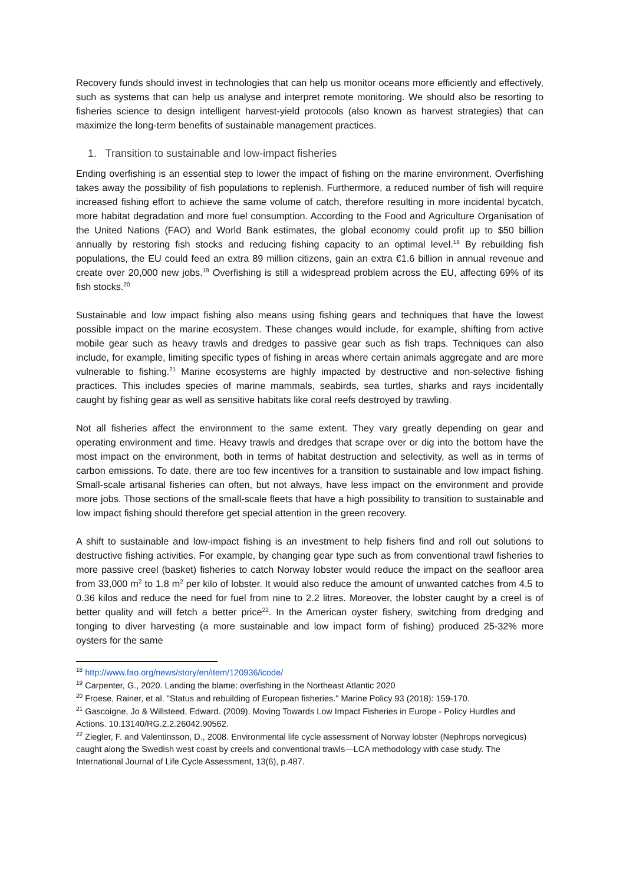Recovery funds should invest in technologies that can help us monitor oceans more efficiently and effectively, such as systems that can help us analyse and interpret remote monitoring. We should also be resorting to fisheries science to design intelligent harvest-yield protocols (also known as harvest strategies) that can maximize the long-term benefits of sustainable management practices.
1. Transition to sustainable and low-impact fisheries
Ending overfishing is an essential step to lower the impact of fishing on the marine environment. Overfishing takes away the possibility of fish populations to replenish. Furthermore, a reduced number of fish will require increased fishing effort to achieve the same volume of catch, therefore resulting in more incidental bycatch, more habitat degradation and more fuel consumption. According to the Food and Agriculture Organisation of the United Nations (FAO) and World Bank estimates, the global economy could profit up to $50 billion annually by restoring fish stocks and reducing fishing capacity to an optimal level.<sup>18</sup> By rebuilding fish populations, the EU could feed an extra 89 million citizens, gain an extra €1.6 billion in annual revenue and create over 20,000 new jobs.<sup>19</sup> Overfishing is still a widespread problem across the EU, affecting 69% of its fish stocks.<sup>20</sup>
Sustainable and low impact fishing also means using fishing gears and techniques that have the lowest possible impact on the marine ecosystem. These changes would include, for example, shifting from active mobile gear such as heavy trawls and dredges to passive gear such as fish traps. Techniques can also include, for example, limiting specific types of fishing in areas where certain animals aggregate and are more vulnerable to fishing.<sup>21</sup> Marine ecosystems are highly impacted by destructive and non-selective fishing practices. This includes species of marine mammals, seabirds, sea turtles, sharks and rays incidentally caught by fishing gear as well as sensitive habitats like coral reefs destroyed by trawling.
Not all fisheries affect the environment to the same extent. They vary greatly depending on gear and operating environment and time. Heavy trawls and dredges that scrape over or dig into the bottom have the most impact on the environment, both in terms of habitat destruction and selectivity, as well as in terms of carbon emissions. To date, there are too few incentives for a transition to sustainable and low impact fishing. Small-scale artisanal fisheries can often, but not always, have less impact on the environment and provide more jobs. Those sections of the small-scale fleets that have a high possibility to transition to sustainable and low impact fishing should therefore get special attention in the green recovery.
A shift to sustainable and low-impact fishing is an investment to help fishers find and roll out solutions to destructive fishing activities. For example, by changing gear type such as from conventional trawl fisheries to more passive creel (basket) fisheries to catch Norway lobster would reduce the impact on the seafloor area from 33,000 m<sup>2</sup> to 1.8 m<sup>2</sup> per kilo of lobster. It would also reduce the amount of unwanted catches from 4.5 to 0.36 kilos and reduce the need for fuel from nine to 2.2 litres. Moreover, the lobster caught by a creel is of better quality and will fetch a better price<sup>22</sup>. In the American oyster fishery, switching from dredging and tonging to diver harvesting (a more sustainable and low impact form of fishing) produced 25-32% more oysters for the same
<sup>18</sup> http://www.fao.org/news/story/en/item/120936/icode/
<sup>19</sup> Carpenter, G., 2020. Landing the blame: overfishing in the Northeast Atlantic 2020
<sup>20</sup> Froese, Rainer, et al. "Status and rebuilding of European fisheries." Marine Policy 93 (2018): 159-170.
<sup>21</sup> Gascoigne, Jo & Willsteed, Edward. (2009). Moving Towards Low Impact Fisheries in Europe - Policy Hurdles and Actions. 10.13140/RG.2.2.26042.90562.
<sup>22</sup> Ziegler, F. and Valentinsson, D., 2008. Environmental life cycle assessment of Norway lobster (Nephrops norvegicus) caught along the Swedish west coast by creels and conventional trawls—LCA methodology with case study. The International Journal of Life Cycle Assessment, 13(6), p.487.